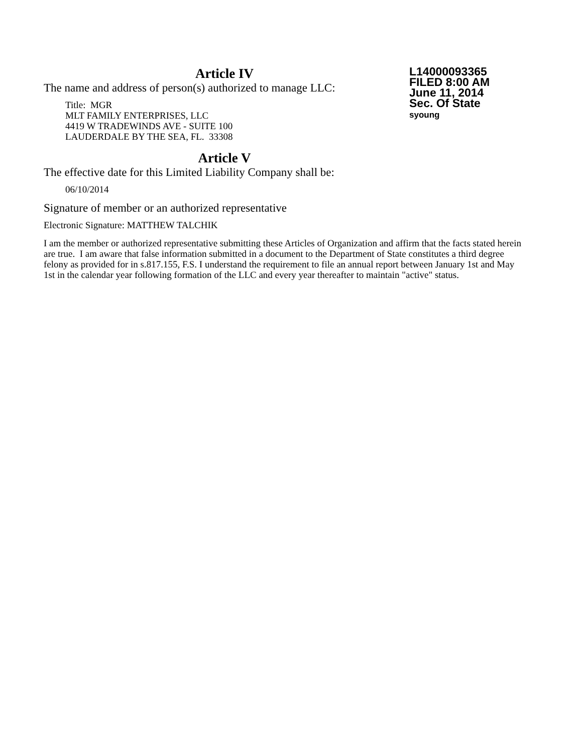Article IV
The name and address of person(s) authorized to manage LLC:
Title: MGR
MLT FAMILY ENTERPRISES, LLC
4419 W TRADEWINDS AVE - SUITE 100
LAUDERDALE BY THE SEA, FL. 33308
Article V
The effective date for this Limited Liability Company shall be:
06/10/2014
Signature of member or an authorized representative
Electronic Signature: MATTHEW TALCHIK
I am the member or authorized representative submitting these Articles of Organization and affirm that the facts stated herein are true. I am aware that false information submitted in a document to the Department of State constitutes a third degree felony as provided for in s.817.155, F.S. I understand the requirement to file an annual report between January 1st and May 1st in the calendar year following formation of the LLC and every year thereafter to maintain "active" status.
L14000093365
FILED 8:00 AM
June 11, 2014
Sec. Of State
syoung